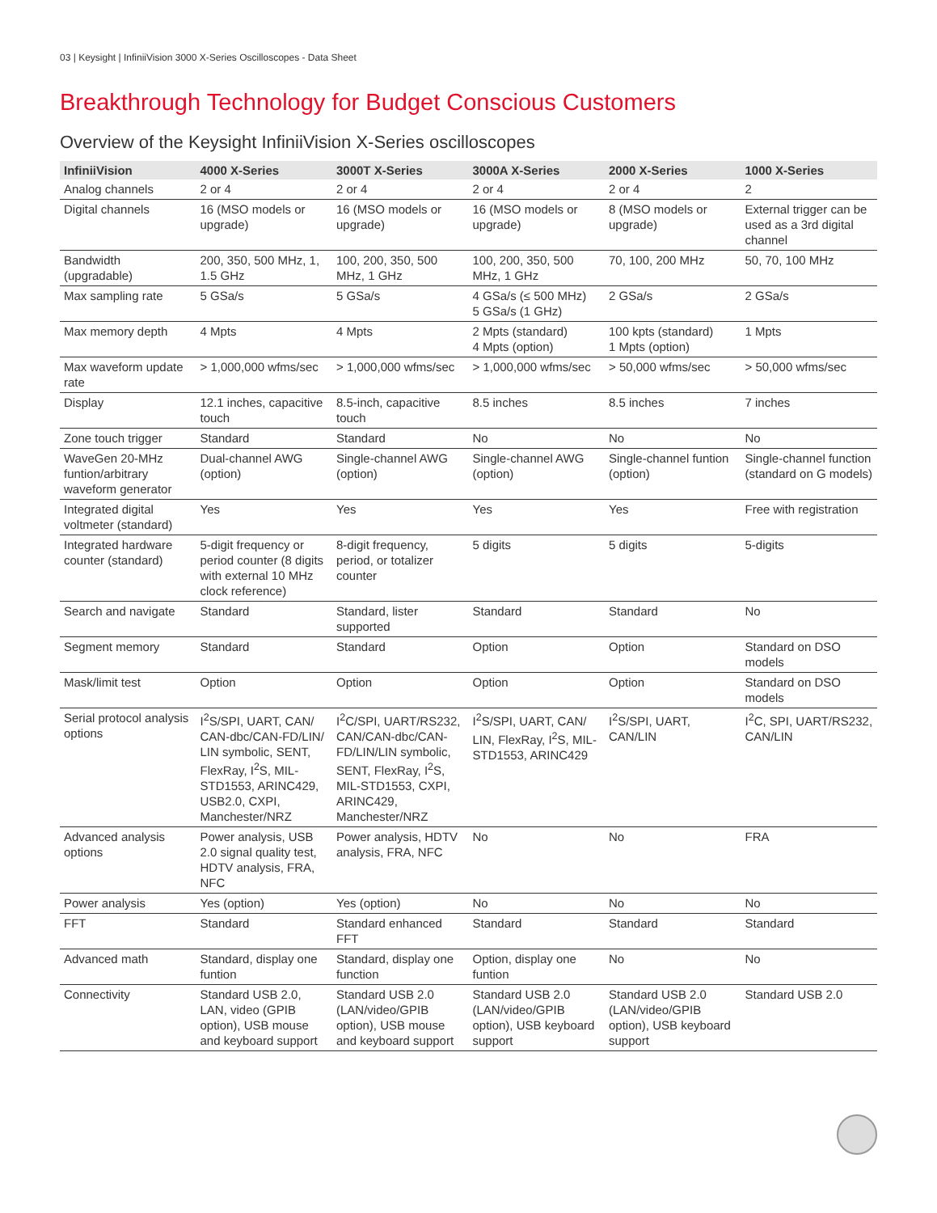03 | Keysight | InfiniiVision 3000 X-Series Oscilloscopes - Data Sheet
Breakthrough Technology for Budget Conscious Customers
Overview of the Keysight InfiniiVision X-Series oscilloscopes
| InfiniiVision | 4000 X-Series | 3000T X-Series | 3000A X-Series | 2000 X-Series | 1000 X-Series |
| --- | --- | --- | --- | --- | --- |
| Analog channels | 2 or 4 | 2 or 4 | 2 or 4 | 2 or 4 | 2 |
| Digital channels | 16 (MSO models or upgrade) | 16 (MSO models or upgrade) | 16 (MSO models or upgrade) | 8 (MSO models or upgrade) | External trigger can be used as a 3rd digital channel |
| Bandwidth (upgradable) | 200, 350, 500 MHz, 1, 1.5 GHz | 100, 200, 350, 500 MHz, 1 GHz | 100, 200, 350, 500 MHz, 1 GHz | 70, 100, 200 MHz | 50, 70, 100 MHz |
| Max sampling rate | 5 GSa/s | 5 GSa/s | 4 GSa/s (≤ 500 MHz) 5 GSa/s (1 GHz) | 2 GSa/s | 2 GSa/s |
| Max memory depth | 4 Mpts | 4 Mpts | 2 Mpts (standard) 4 Mpts (option) | 100 kpts (standard) 1 Mpts (option) | 1 Mpts |
| Max waveform update rate | > 1,000,000 wfms/sec | > 1,000,000 wfms/sec | > 1,000,000 wfms/sec | > 50,000 wfms/sec | > 50,000 wfms/sec |
| Display | 12.1 inches, capacitive touch | 8.5-inch, capacitive touch | 8.5 inches | 8.5 inches | 7 inches |
| Zone touch trigger | Standard | Standard | No | No | No |
| WaveGen 20-MHz funtion/arbitrary waveform generator | Dual-channel AWG (option) | Single-channel AWG (option) | Single-channel AWG (option) | Single-channel funtion (option) | Single-channel function (standard on G models) |
| Integrated digital voltmeter (standard) | Yes | Yes | Yes | Yes | Free with registration |
| Integrated hardware counter (standard) | 5-digit frequency or period counter (8 digits with external 10 MHz clock reference) | 8-digit frequency, period, or totalizer counter | 5 digits | 5 digits | 5-digits |
| Search and navigate | Standard | Standard, lister supported | Standard | Standard | No |
| Segment memory | Standard | Standard | Option | Option | Standard on DSO models |
| Mask/limit test | Option | Option | Option | Option | Standard on DSO models |
| Serial protocol analysis options | I<sup>2</sup>S/SPI, UART, CAN/ CAN-dbc/CAN-FD/LIN/ LIN symbolic, SENT, FlexRay, I<sup>2</sup>S, MIL-STD1553, ARINC429, USB2.0, CXPI, Manchester/NRZ | I<sup>2</sup>C/SPI, UART/RS232, CAN/CAN-dbc/CAN-FD/LIN/LIN symbolic, SENT, FlexRay, I<sup>2</sup>S, MIL-STD1553, CXPI, ARINC429, Manchester/NRZ | I<sup>2</sup>S/SPI, UART, CAN/ LIN, FlexRay, I<sup>2</sup>S, MIL-STD1553, ARINC429 | I<sup>2</sup>S/SPI, UART, CAN/LIN | I<sup>2</sup>C, SPI, UART/RS232, CAN/LIN |
| Advanced analysis options | Power analysis, USB 2.0 signal quality test, HDTV analysis, FRA, NFC | Power analysis, HDTV analysis, FRA, NFC | No | No | FRA |
| Power analysis | Yes (option) | Yes (option) | No | No | No |
| FFT | Standard | Standard enhanced FFT | Standard | Standard | Standard |
| Advanced math | Standard, display one funtion | Standard, display one function | Option, display one funtion | No | No |
| Connectivity | Standard USB 2.0, LAN, video (GPIB option), USB mouse and keyboard support | Standard USB 2.0 (LAN/video/GPIB option), USB mouse and keyboard support | Standard USB 2.0 (LAN/video/GPIB option), USB keyboard support | Standard USB 2.0 (LAN/video/GPIB option), USB keyboard support | Standard USB 2.0 |